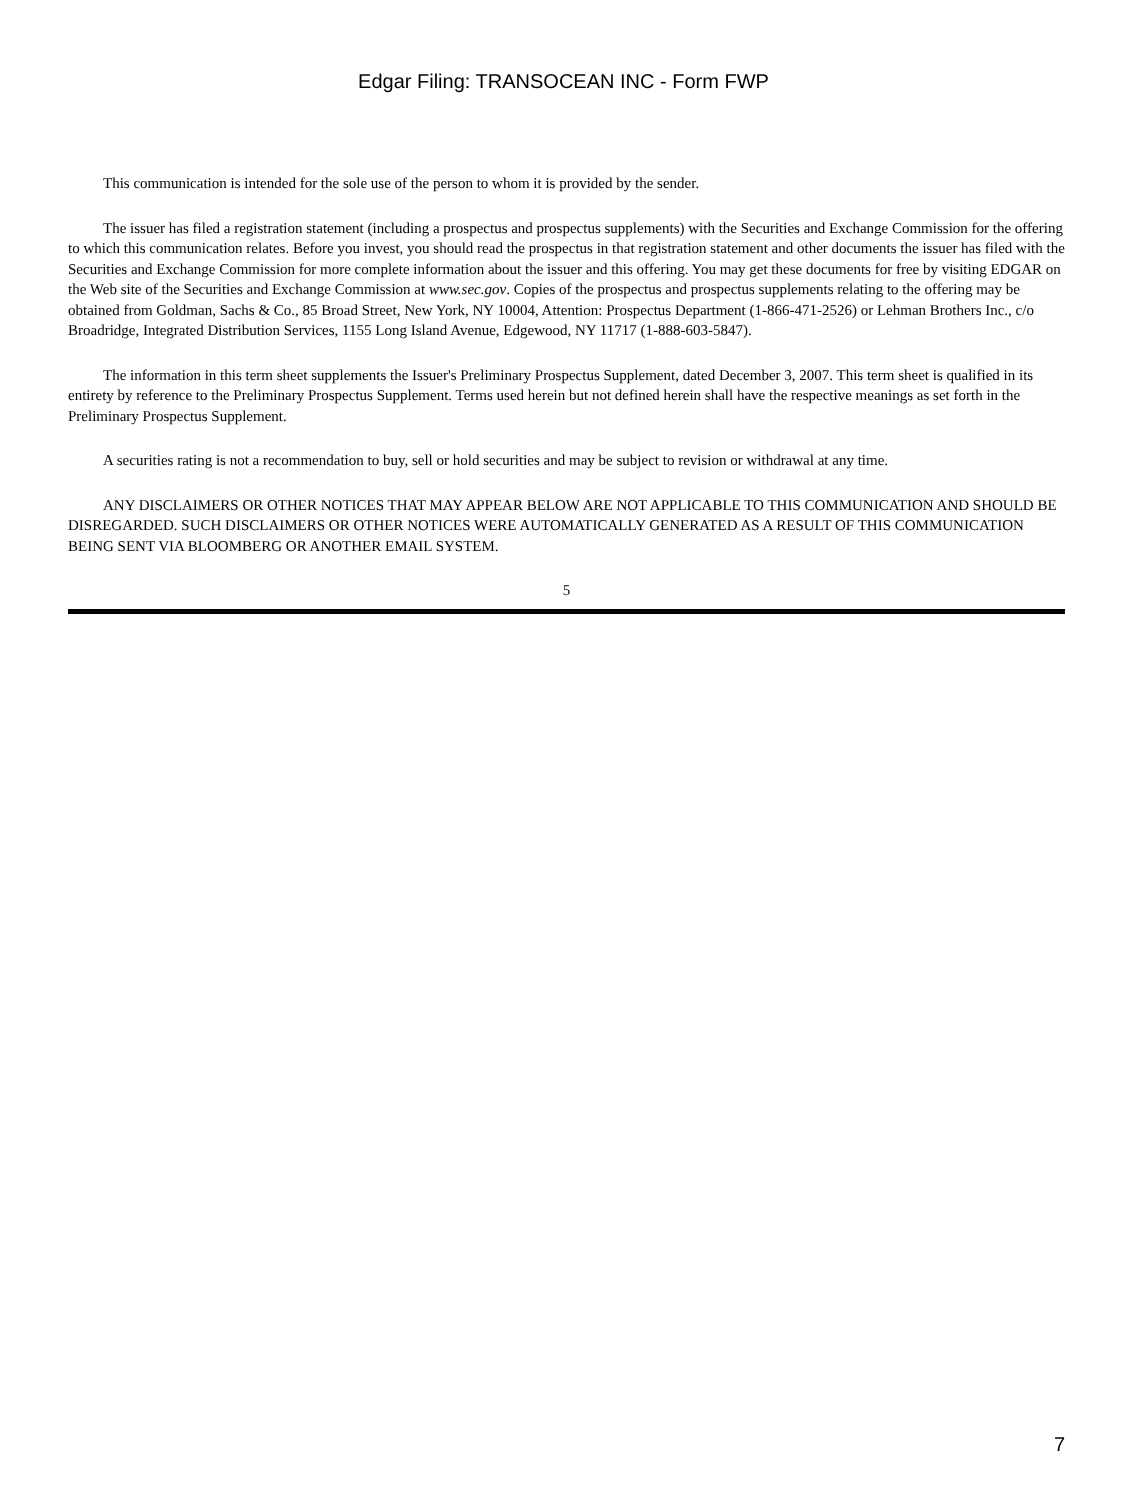Edgar Filing: TRANSOCEAN INC - Form FWP
This communication is intended for the sole use of the person to whom it is provided by the sender.
The issuer has filed a registration statement (including a prospectus and prospectus supplements) with the Securities and Exchange Commission for the offering to which this communication relates. Before you invest, you should read the prospectus in that registration statement and other documents the issuer has filed with the Securities and Exchange Commission for more complete information about the issuer and this offering. You may get these documents for free by visiting EDGAR on the Web site of the Securities and Exchange Commission at www.sec.gov. Copies of the prospectus and prospectus supplements relating to the offering may be obtained from Goldman, Sachs & Co., 85 Broad Street, New York, NY 10004, Attention: Prospectus Department (1-866-471-2526) or Lehman Brothers Inc., c/o Broadridge, Integrated Distribution Services, 1155 Long Island Avenue, Edgewood, NY 11717 (1-888-603-5847).
The information in this term sheet supplements the Issuer's Preliminary Prospectus Supplement, dated December 3, 2007. This term sheet is qualified in its entirety by reference to the Preliminary Prospectus Supplement. Terms used herein but not defined herein shall have the respective meanings as set forth in the Preliminary Prospectus Supplement.
A securities rating is not a recommendation to buy, sell or hold securities and may be subject to revision or withdrawal at any time.
ANY DISCLAIMERS OR OTHER NOTICES THAT MAY APPEAR BELOW ARE NOT APPLICABLE TO THIS COMMUNICATION AND SHOULD BE DISREGARDED. SUCH DISCLAIMERS OR OTHER NOTICES WERE AUTOMATICALLY GENERATED AS A RESULT OF THIS COMMUNICATION BEING SENT VIA BLOOMBERG OR ANOTHER EMAIL SYSTEM.
5
7